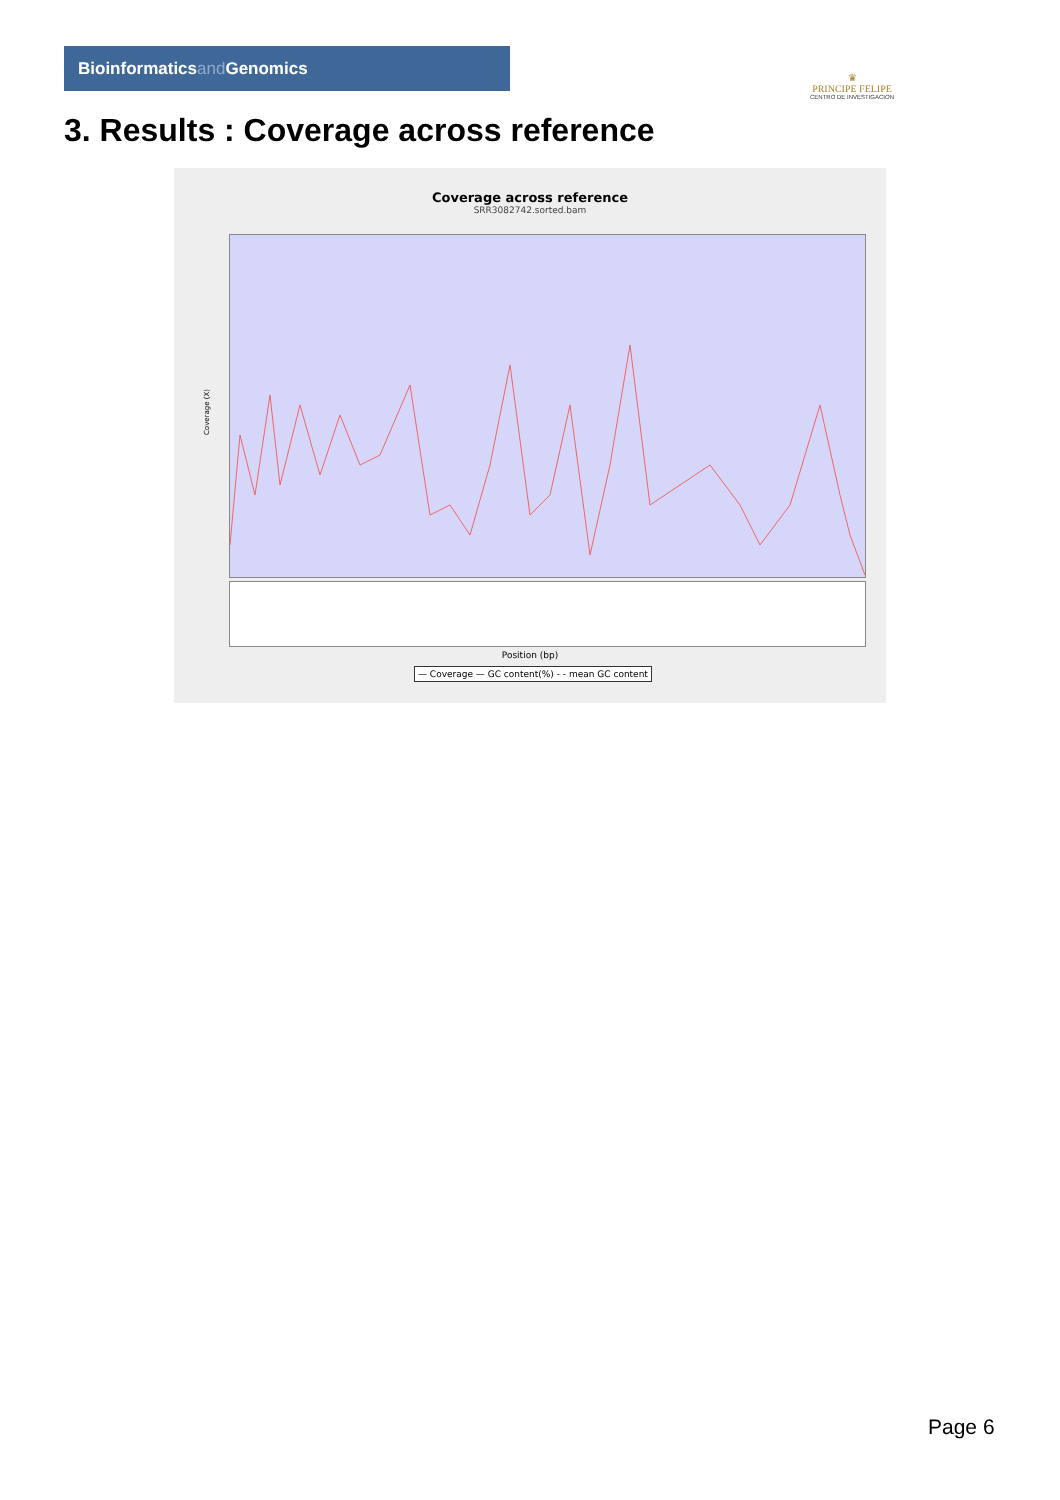Bioinformaticsand Genomics
♛
PRINCIPE FELIPE
CENTRO DE INVESTIGACION
3. Results : Coverage across reference
Coverage across reference
SRR3082742.sorted.bam
Coverage (X)
Position (bp)
— Coverage — GC content(%) - - mean GC content
Page 6